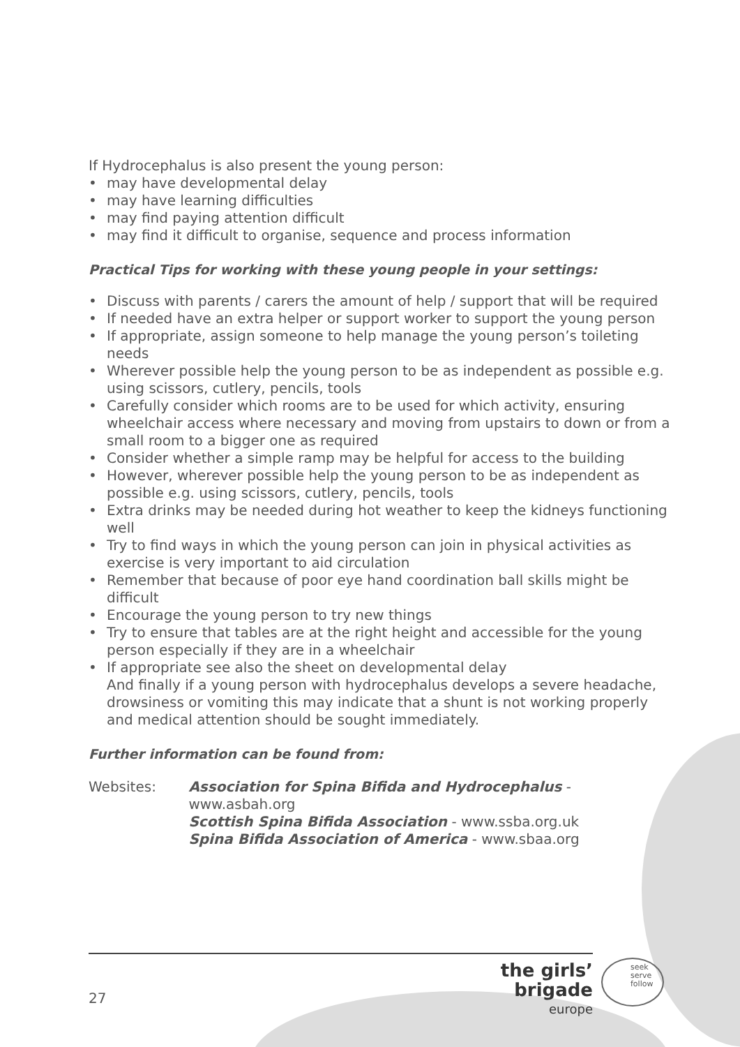If Hydrocephalus is also present the young person:
• may have developmental delay
• may have learning difficulties
• may find paying attention difficult
• may find it difficult to organise, sequence and process information
Practical Tips for working with these young people in your settings:
• Discuss with parents / carers the amount of help / support that will be required
• If needed have an extra helper or support worker to support the young person
• If appropriate, assign someone to help manage the young person’s toileting needs
• Wherever possible help the young person to be as independent as possible e.g. using scissors, cutlery, pencils, tools
• Carefully consider which rooms are to be used for which activity, ensuring wheelchair access where necessary and moving from upstairs to down or from a small room to a bigger one as required
• Consider whether a simple ramp may be helpful for access to the building
• However, wherever possible help the young person to be as independent as possible e.g. using scissors, cutlery, pencils, tools
• Extra drinks may be needed during hot weather to keep the kidneys functioning well
• Try to find ways in which the young person can join in physical activities as exercise is very important to aid circulation
• Remember that because of poor eye hand coordination ball skills might be difficult
• Encourage the young person to try new things
• Try to ensure that tables are at the right height and accessible for the young person especially if they are in a wheelchair
• If appropriate see also the sheet on developmental delay
And finally if a young person with hydrocephalus develops a severe headache, drowsiness or vomiting this may indicate that a shunt is not working properly and medical attention should be sought immediately.
Further information can be found from:
Websites: Association for Spina Bifida and Hydrocephalus - www.asbah.org
Scottish Spina Bifida Association - www.ssba.org.uk
Spina Bifida Association of America - www.sbaa.org
27
the girls’ brigade
europe
seek
serve
follow